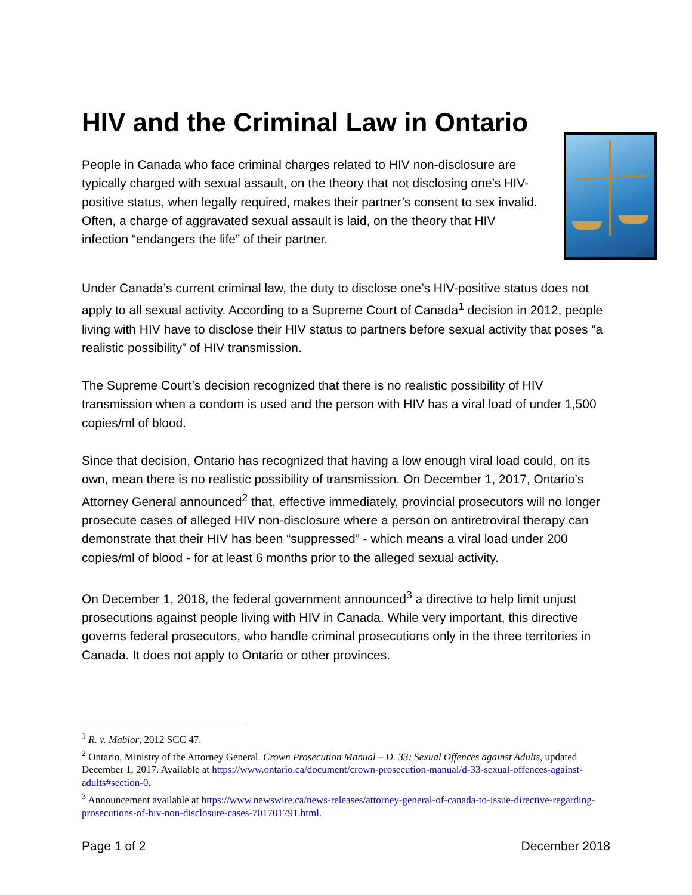HIV and the Criminal Law in Ontario
People in Canada who face criminal charges related to HIV non-disclosure are typically charged with sexual assault, on the theory that not disclosing one’s HIV-positive status, when legally required, makes their partner’s consent to sex invalid. Often, a charge of aggravated sexual assault is laid, on the theory that HIV infection “endangers the life” of their partner.
Under Canada’s current criminal law, the duty to disclose one’s HIV-positive status does not apply to all sexual activity. According to a Supreme Court of Canada<sup>1</sup> decision in 2012, people living with HIV have to disclose their HIV status to partners before sexual activity that poses “a realistic possibility” of HIV transmission.
The Supreme Court’s decision recognized that there is no realistic possibility of HIV transmission when a condom is used and the person with HIV has a viral load of under 1,500 copies/ml of blood.
Since that decision, Ontario has recognized that having a low enough viral load could, on its own, mean there is no realistic possibility of transmission. On December 1, 2017, Ontario’s Attorney General announced<sup>2</sup> that, effective immediately, provincial prosecutors will no longer prosecute cases of alleged HIV non-disclosure where a person on antiretroviral therapy can demonstrate that their HIV has been “suppressed” - which means a viral load under 200 copies/ml of blood - for at least 6 months prior to the alleged sexual activity.
On December 1, 2018, the federal government announced<sup>3</sup> a directive to help limit unjust prosecutions against people living with HIV in Canada. While very important, this directive governs federal prosecutors, who handle criminal prosecutions only in the three territories in Canada. It does not apply to Ontario or other provinces.
<sup>1</sup> R. v. Mabior, 2012 SCC 47.
<sup>2</sup> Ontario, Ministry of the Attorney General. Crown Prosecution Manual – D. 33: Sexual Offences against Adults, updated December 1, 2017. Available at https://www.ontario.ca/document/crown-prosecution-manual/d-33-sexual-offences-against-adults#section-0.
<sup>3</sup> Announcement available at https://www.newswire.ca/news-releases/attorney-general-of-canada-to-issue-directive-regarding-prosecutions-of-hiv-non-disclosure-cases-701701791.html.
Page 1 of 2 December 2018